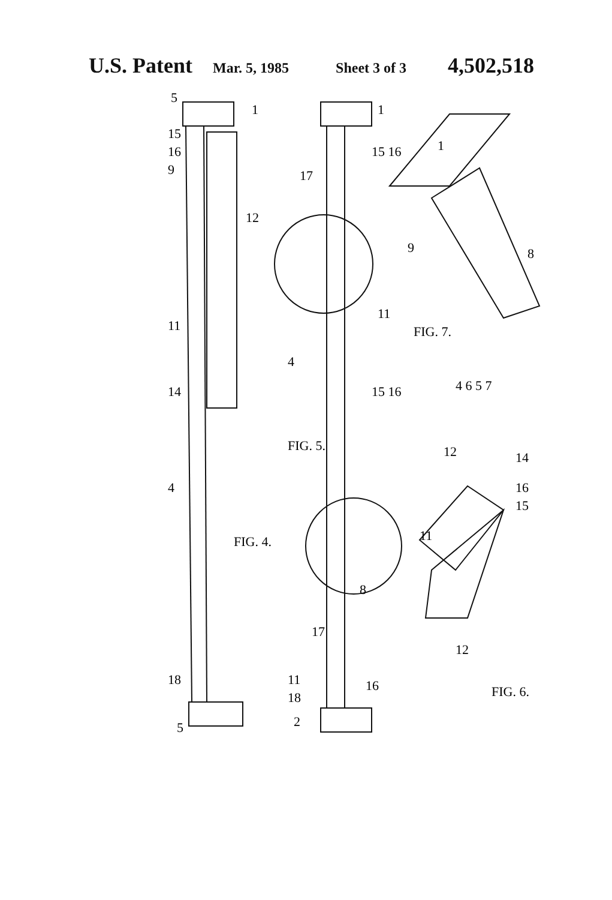U.S. Patent Mar. 5, 1985 Sheet 3 of 3 4,502,518
5
1
15
16
9
12
11
14
4
18
5
FIG. 4.
1
15 16
17
11
4
15 16
FIG. 5.
8
17
11
18
2
16
1
9
8
FIG. 7.
4 6 5 7
12
14
16
15
11
12
FIG. 6.